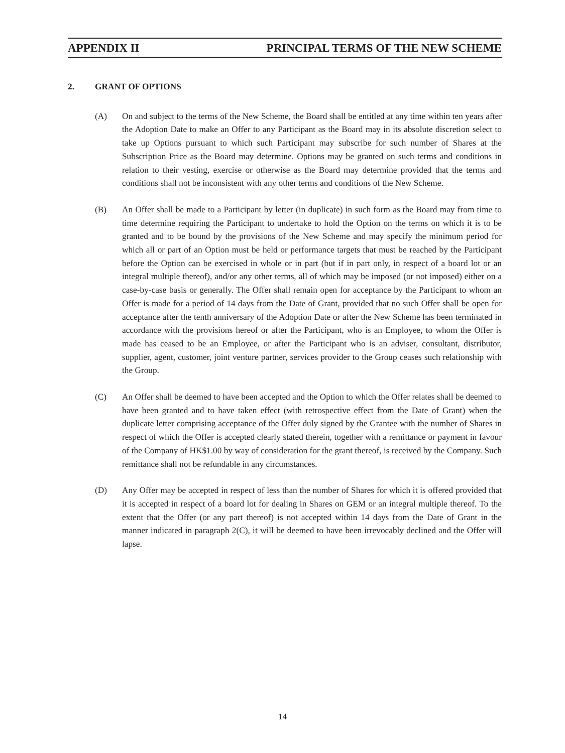APPENDIX II PRINCIPAL TERMS OF THE NEW SCHEME
2. GRANT OF OPTIONS
(A) On and subject to the terms of the New Scheme, the Board shall be entitled at any time within ten years after the Adoption Date to make an Offer to any Participant as the Board may in its absolute discretion select to take up Options pursuant to which such Participant may subscribe for such number of Shares at the Subscription Price as the Board may determine. Options may be granted on such terms and conditions in relation to their vesting, exercise or otherwise as the Board may determine provided that the terms and conditions shall not be inconsistent with any other terms and conditions of the New Scheme.
(B) An Offer shall be made to a Participant by letter (in duplicate) in such form as the Board may from time to time determine requiring the Participant to undertake to hold the Option on the terms on which it is to be granted and to be bound by the provisions of the New Scheme and may specify the minimum period for which all or part of an Option must be held or performance targets that must be reached by the Participant before the Option can be exercised in whole or in part (but if in part only, in respect of a board lot or an integral multiple thereof), and/or any other terms, all of which may be imposed (or not imposed) either on a case-by-case basis or generally. The Offer shall remain open for acceptance by the Participant to whom an Offer is made for a period of 14 days from the Date of Grant, provided that no such Offer shall be open for acceptance after the tenth anniversary of the Adoption Date or after the New Scheme has been terminated in accordance with the provisions hereof or after the Participant, who is an Employee, to whom the Offer is made has ceased to be an Employee, or after the Participant who is an adviser, consultant, distributor, supplier, agent, customer, joint venture partner, services provider to the Group ceases such relationship with the Group.
(C) An Offer shall be deemed to have been accepted and the Option to which the Offer relates shall be deemed to have been granted and to have taken effect (with retrospective effect from the Date of Grant) when the duplicate letter comprising acceptance of the Offer duly signed by the Grantee with the number of Shares in respect of which the Offer is accepted clearly stated therein, together with a remittance or payment in favour of the Company of HK$1.00 by way of consideration for the grant thereof, is received by the Company. Such remittance shall not be refundable in any circumstances.
(D) Any Offer may be accepted in respect of less than the number of Shares for which it is offered provided that it is accepted in respect of a board lot for dealing in Shares on GEM or an integral multiple thereof. To the extent that the Offer (or any part thereof) is not accepted within 14 days from the Date of Grant in the manner indicated in paragraph 2(C), it will be deemed to have been irrevocably declined and the Offer will lapse.
14